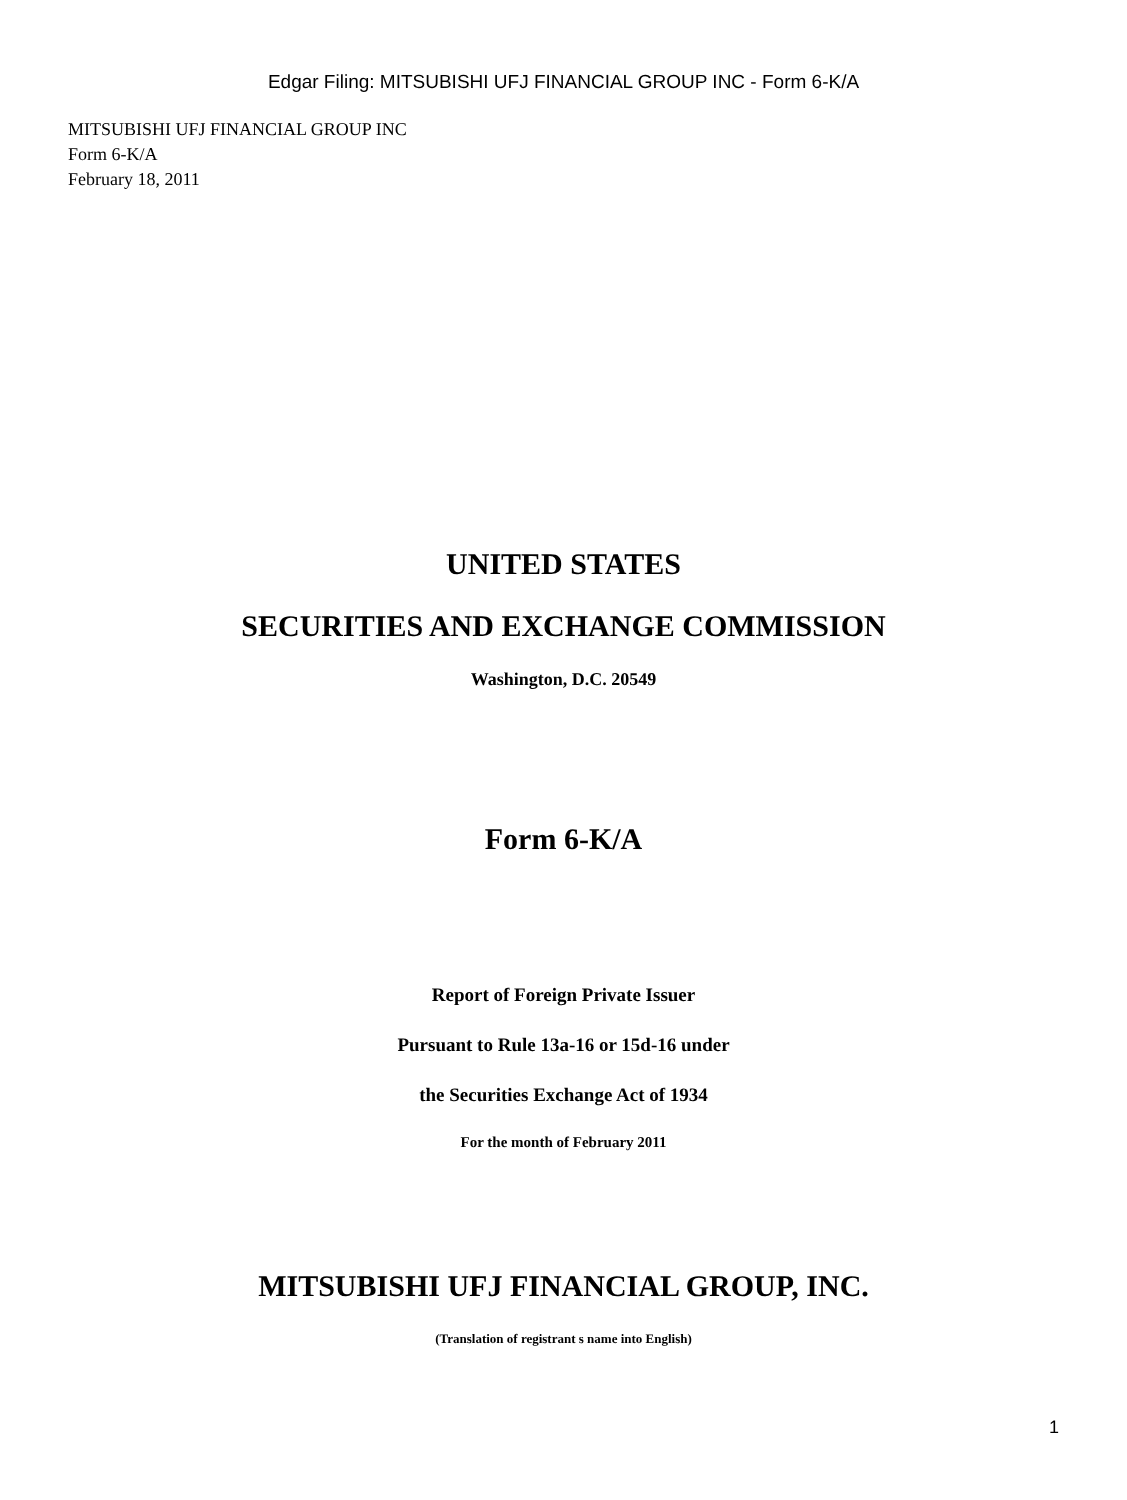Edgar Filing: MITSUBISHI UFJ FINANCIAL GROUP INC - Form 6-K/A
MITSUBISHI UFJ FINANCIAL GROUP INC
Form 6-K/A
February 18, 2011
UNITED STATES
SECURITIES AND EXCHANGE COMMISSION
Washington, D.C. 20549
Form 6-K/A
Report of Foreign Private Issuer
Pursuant to Rule 13a-16 or 15d-16 under
the Securities Exchange Act of 1934
For the month of February 2011
MITSUBISHI UFJ FINANCIAL GROUP, INC.
(Translation of registrant s name into English)
1